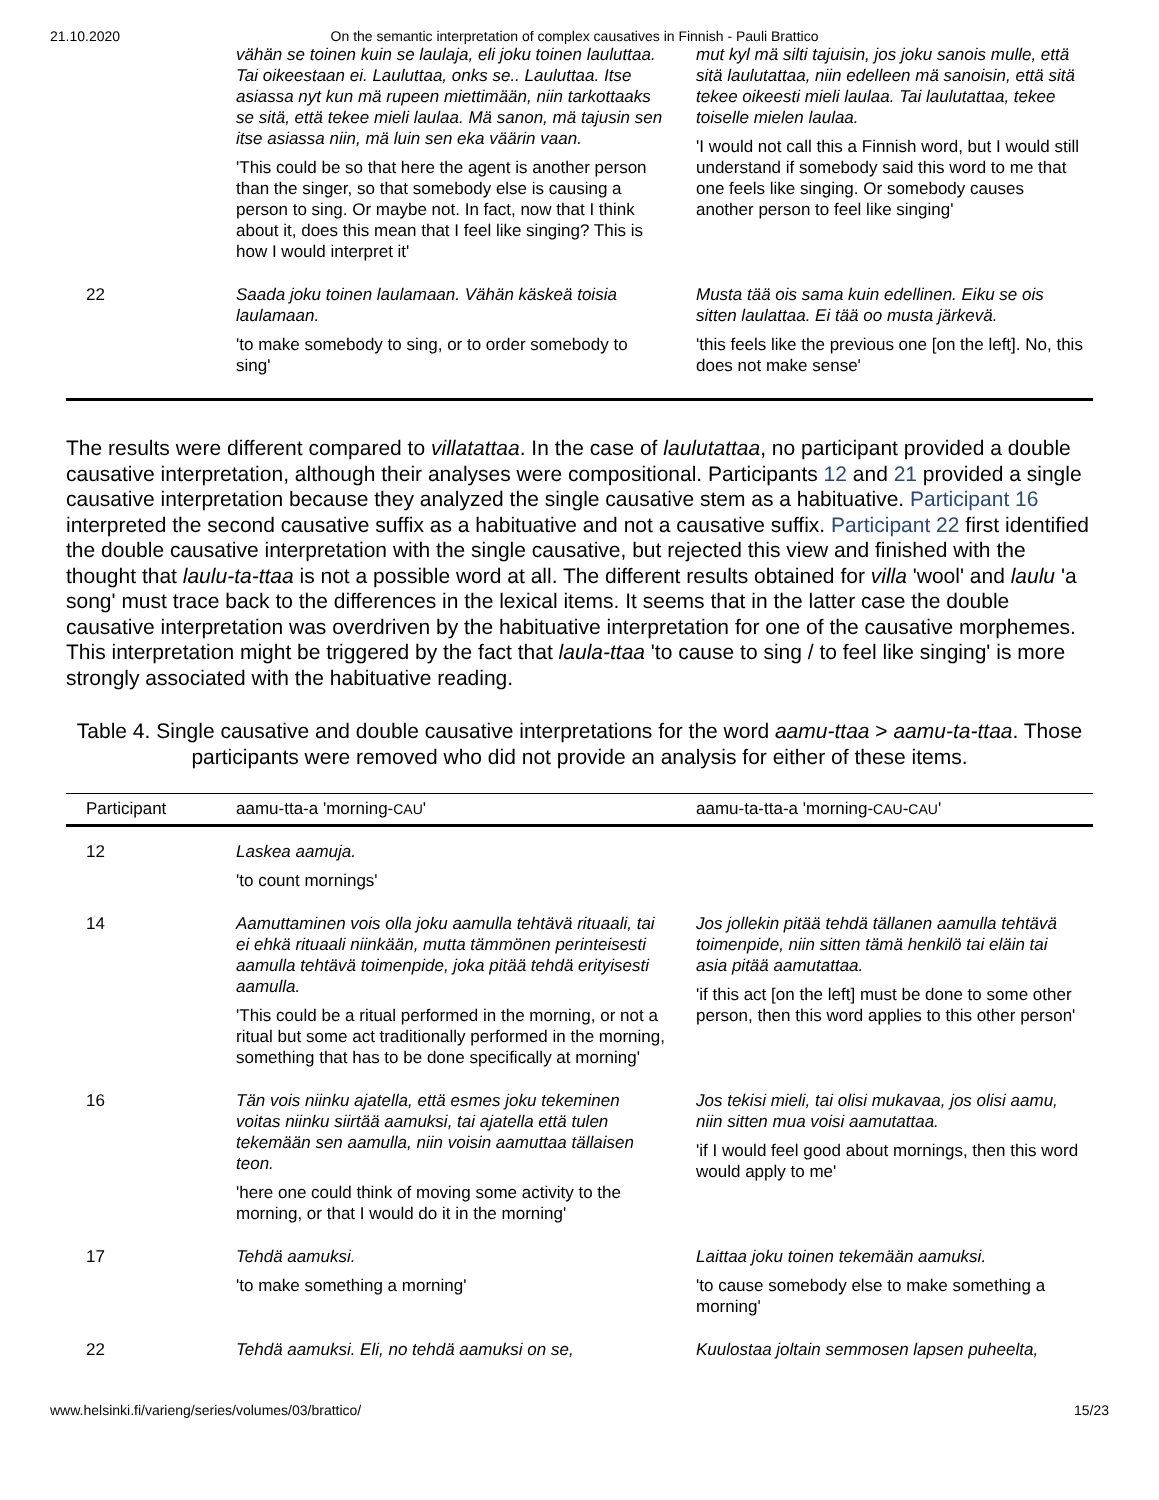21.10.2020 On the semantic interpretation of complex causatives in Finnish - Pauli Brattico
| | vähän se toinen kuin se laulaja, eli joku toinen lauluttaa. Tai oikeestaan ei. Lauluttaa, onks se.. Lauluttaa. Itse asiassa nyt kun mä rupeen miettimään, niin tarkottaaks se sitä, että tekee mieli laulaa. Mä sanon, mä tajusin sen itse asiassa niin, mä luin sen eka väärin vaan. 'This could be so that here the agent is another person than the singer, so that somebody else is causing a person to sing. Or maybe not. In fact, now that I think about it, does this mean that I feel like singing? This is how I would interpret it' | mut kyl mä silti tajuisin, jos joku sanois mulle, että sitä laulutattaa, niin edelleen mä sanoisin, että sitä tekee oikeesti mieli laulaa. Tai laulutattaa, tekee toiselle mielen laulaa. 'I would not call this a Finnish word, but I would still understand if somebody said this word to me that one feels like singing. Or somebody causes another person to feel like singing' |
| 22 | Saada joku toinen laulamaan. Vähän käskeä toisia laulamaan. 'to make somebody to sing, or to order somebody to sing' | Musta tää ois sama kuin edellinen. Eiku se ois sitten laulattaa. Ei tää oo musta järkevä. 'this feels like the previous one [on the left]. No, this does not make sense' |
The results were different compared to villatattaa. In the case of laulutattaa, no participant provided a double causative interpretation, although their analyses were compositional. Participants 12 and 21 provided a single causative interpretation because they analyzed the single causative stem as a habituative. Participant 16 interpreted the second causative suffix as a habituative and not a causative suffix. Participant 22 first identified the double causative interpretation with the single causative, but rejected this view and finished with the thought that laulu-ta-ttaa is not a possible word at all. The different results obtained for villa 'wool' and laulu 'a song' must trace back to the differences in the lexical items. It seems that in the latter case the double causative interpretation was overdriven by the habituative interpretation for one of the causative morphemes. This interpretation might be triggered by the fact that laula-ttaa 'to cause to sing / to feel like singing' is more strongly associated with the habituative reading.
Table 4. Single causative and double causative interpretations for the word aamu-ttaa > aamu-ta-ttaa. Those participants were removed who did not provide an analysis for either of these items.
| Participant | aamu-tta-a 'morning- CAU ' | aamu-ta-tta-a 'morning- CAU - CAU ' |
| --- | --- | --- |
| 12 | Laskea aamuja. 'to count mornings' | |
| 14 | Aamuttaminen vois olla joku aamulla tehtävä rituaali, tai ei ehkä rituaali niinkään, mutta tämmönen perinteisesti aamulla tehtävä toimenpide, joka pitää tehdä erityisesti aamulla. 'This could be a ritual performed in the morning, or not a ritual but some act traditionally performed in the morning, something that has to be done specifically at morning' | Jos jollekin pitää tehdä tällanen aamulla tehtävä toimenpide, niin sitten tämä henkilö tai eläin tai asia pitää aamutattaa. 'if this act [on the left] must be done to some other person, then this word applies to this other person' |
| 16 | Tän vois niinku ajatella, että esmes joku tekeminen voitas niinku siirtää aamuksi, tai ajatella että tulen tekemään sen aamulla, niin voisin aamuttaa tällaisen teon. 'here one could think of moving some activity to the morning, or that I would do it in the morning' | Jos tekisi mieli, tai olisi mukavaa, jos olisi aamu, niin sitten mua voisi aamutattaa. 'if I would feel good about mornings, then this word would apply to me' |
| 17 | Tehdä aamuksi. 'to make something a morning' | Laittaa joku toinen tekemään aamuksi. 'to cause somebody else to make something a morning' |
| 22 | Tehdä aamuksi. Eli, no tehdä aamuksi on se, | Kuulostaa joltain semmosen lapsen puheelta, |
www.helsinki.fi/varieng/series/volumes/03/brattico/ 15/23